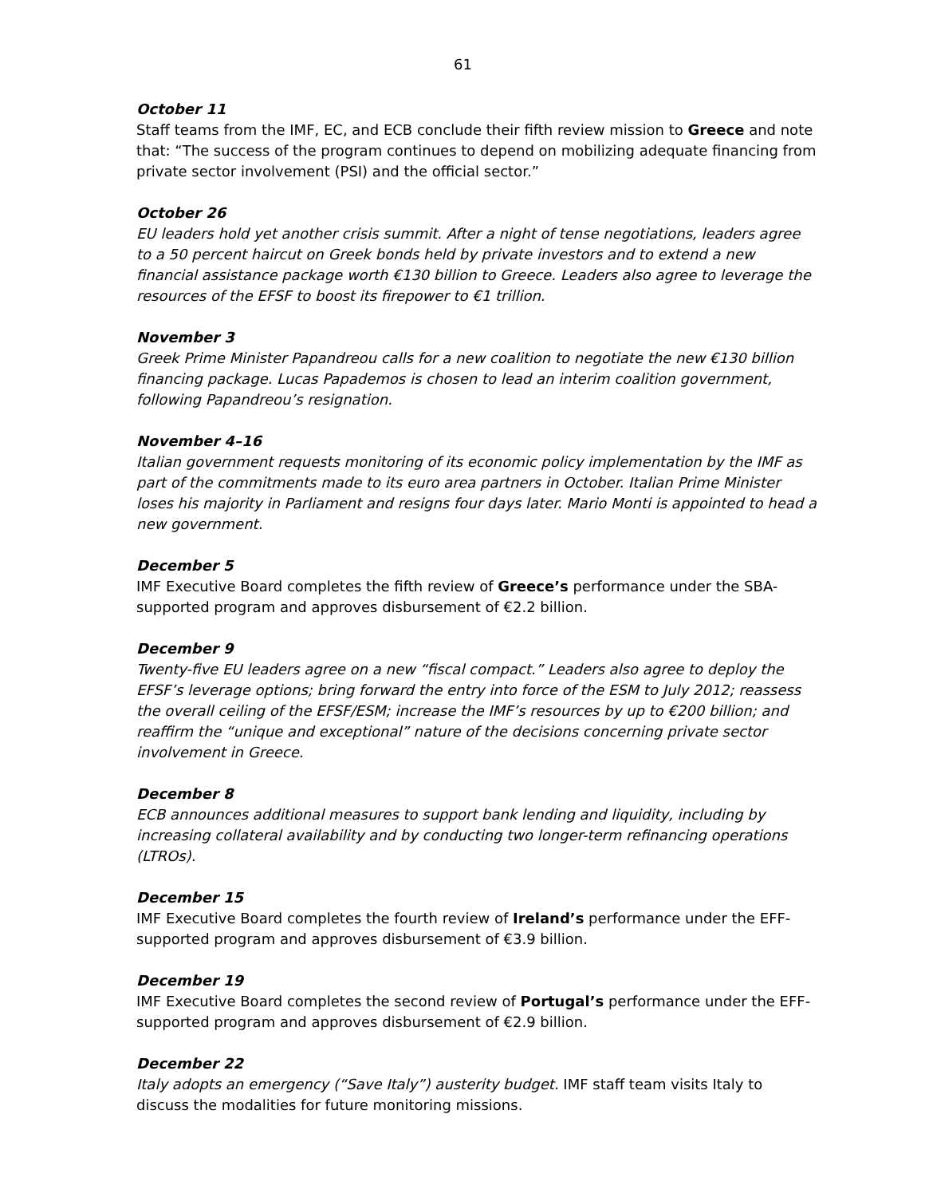61
October 11
Staff teams from the IMF, EC, and ECB conclude their fifth review mission to Greece and note that: “The success of the program continues to depend on mobilizing adequate financing from private sector involvement (PSI) and the official sector.”
October 26
EU leaders hold yet another crisis summit. After a night of tense negotiations, leaders agree to a 50 percent haircut on Greek bonds held by private investors and to extend a new financial assistance package worth €130 billion to Greece. Leaders also agree to leverage the resources of the EFSF to boost its firepower to €1 trillion.
November 3
Greek Prime Minister Papandreou calls for a new coalition to negotiate the new €130 billion financing package. Lucas Papademos is chosen to lead an interim coalition government, following Papandreou’s resignation.
November 4–16
Italian government requests monitoring of its economic policy implementation by the IMF as part of the commitments made to its euro area partners in October. Italian Prime Minister loses his majority in Parliament and resigns four days later. Mario Monti is appointed to head a new government.
December 5
IMF Executive Board completes the fifth review of Greece’s performance under the SBA-supported program and approves disbursement of €2.2 billion.
December 9
Twenty-five EU leaders agree on a new “fiscal compact.” Leaders also agree to deploy the EFSF’s leverage options; bring forward the entry into force of the ESM to July 2012; reassess the overall ceiling of the EFSF/ESM; increase the IMF’s resources by up to €200 billion; and reaffirm the “unique and exceptional” nature of the decisions concerning private sector involvement in Greece.
December 8
ECB announces additional measures to support bank lending and liquidity, including by increasing collateral availability and by conducting two longer-term refinancing operations (LTROs).
December 15
IMF Executive Board completes the fourth review of Ireland’s performance under the EFF-supported program and approves disbursement of €3.9 billion.
December 19
IMF Executive Board completes the second review of Portugal’s performance under the EFF-supported program and approves disbursement of €2.9 billion.
December 22
Italy adopts an emergency (“Save Italy”) austerity budget. IMF staff team visits Italy to discuss the modalities for future monitoring missions.